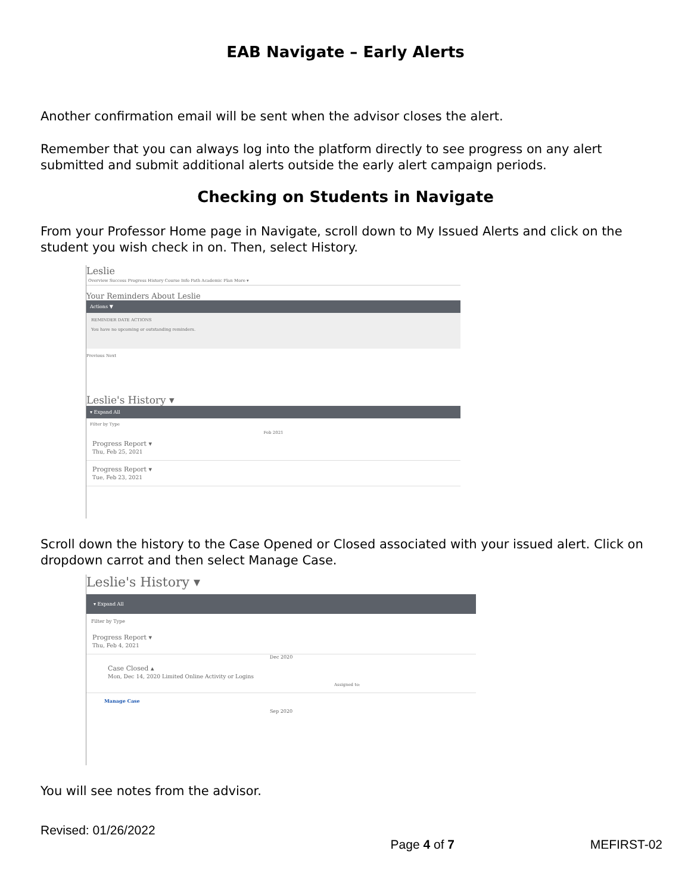EAB Navigate – Early Alerts
Another confirmation email will be sent when the advisor closes the alert.
Remember that you can always log into the platform directly to see progress on any alert submitted and submit additional alerts outside the early alert campaign periods.
Checking on Students in Navigate
From your Professor Home page in Navigate, scroll down to My Issued Alerts and click on the student you wish check in on. Then, select History.
Leslie
Overview Success Progress History Course Info Path Academic Plan More ▾
Your Reminders About Leslie
Actions ▼
REMINDER DATE ACTIONS
You have no upcoming or outstanding reminders.
Previous Next
Leslie's History ▾
▾ Expand All
Filter by Type
Feb 2021
Progress Report ▾
Thu, Feb 25, 2021
Progress Report ▾
Tue, Feb 23, 2021
Scroll down the history to the Case Opened or Closed associated with your issued alert. Click on dropdown carrot and then select Manage Case.
Leslie's History ▾
▾ Expand All
Filter by Type
Progress Report ▾
Thu, Feb 4, 2021
Dec 2020
Case Closed ▴
Mon, Dec 14, 2020 Limited Online Activity or Logins
Assigned to:
Manage Case
Sep 2020
You will see notes from the advisor.
Revised: 01/26/2022
Page 4 of 7 MEFIRST-02